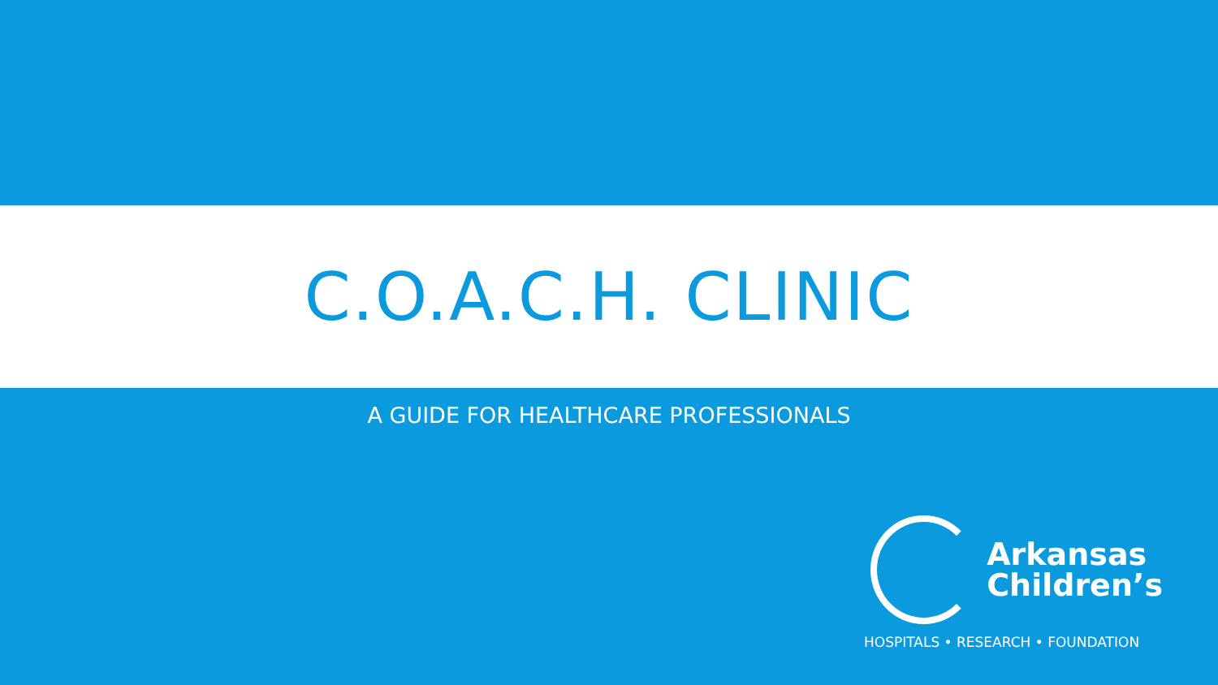C.O.A.C.H. CLINIC
A GUIDE FOR HEALTHCARE PROFESSIONALS
Arkansas
Children’s
HOSPITALS • RESEARCH • FOUNDATION